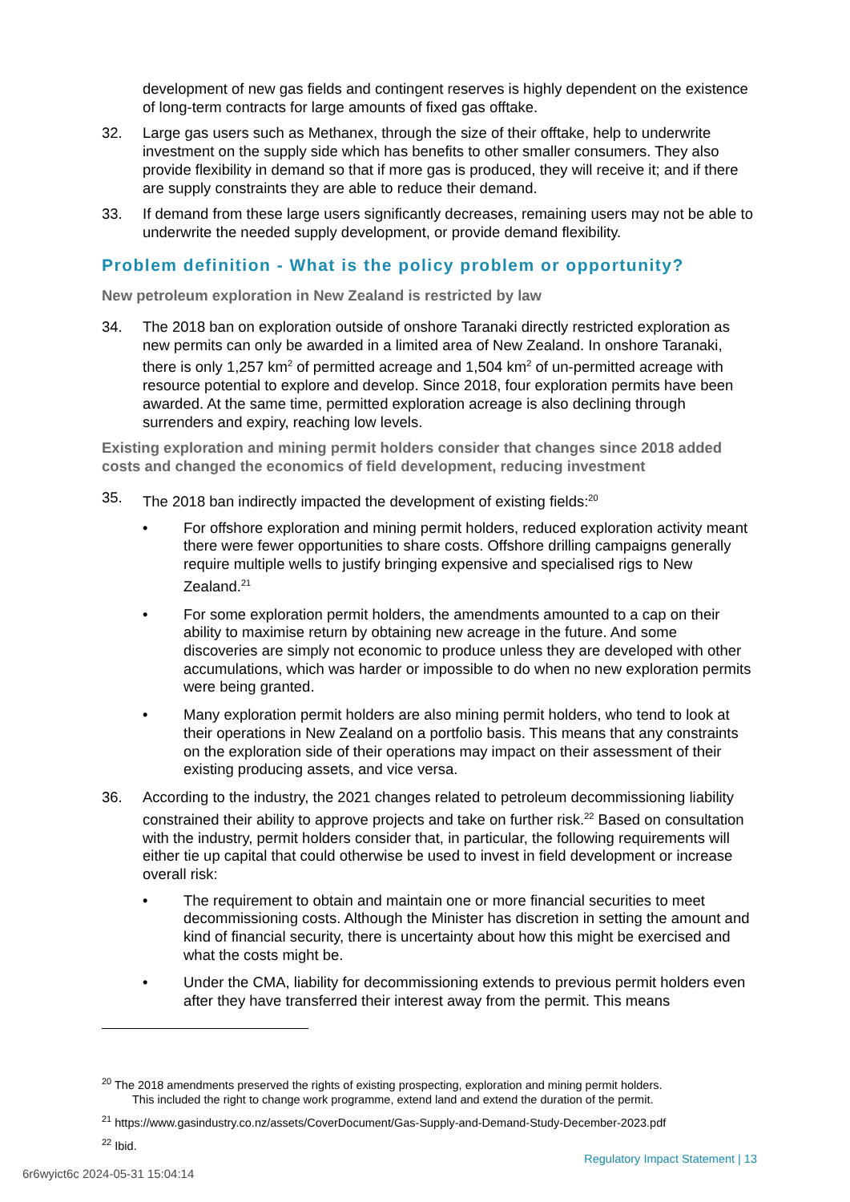development of new gas fields and contingent reserves is highly dependent on the existence of long-term contracts for large amounts of fixed gas offtake.
32. Large gas users such as Methanex, through the size of their offtake, help to underwrite investment on the supply side which has benefits to other smaller consumers. They also provide flexibility in demand so that if more gas is produced, they will receive it; and if there are supply constraints they are able to reduce their demand.
33. If demand from these large users significantly decreases, remaining users may not be able to underwrite the needed supply development, or provide demand flexibility.
Problem definition - What is the policy problem or opportunity?
New petroleum exploration in New Zealand is restricted by law
34. The 2018 ban on exploration outside of onshore Taranaki directly restricted exploration as new permits can only be awarded in a limited area of New Zealand. In onshore Taranaki, there is only 1,257 km<sup>2</sup> of permitted acreage and 1,504 km<sup>2</sup> of un-permitted acreage with resource potential to explore and develop. Since 2018, four exploration permits have been awarded. At the same time, permitted exploration acreage is also declining through surrenders and expiry, reaching low levels.
Existing exploration and mining permit holders consider that changes since 2018 added costs and changed the economics of field development, reducing investment
35. The 2018 ban indirectly impacted the development of existing fields:<sup>20</sup>
• For offshore exploration and mining permit holders, reduced exploration activity meant there were fewer opportunities to share costs. Offshore drilling campaigns generally require multiple wells to justify bringing expensive and specialised rigs to New Zealand.<sup>21</sup>
• For some exploration permit holders, the amendments amounted to a cap on their ability to maximise return by obtaining new acreage in the future. And some discoveries are simply not economic to produce unless they are developed with other accumulations, which was harder or impossible to do when no new exploration permits were being granted.
• Many exploration permit holders are also mining permit holders, who tend to look at their operations in New Zealand on a portfolio basis. This means that any constraints on the exploration side of their operations may impact on their assessment of their existing producing assets, and vice versa.
36. According to the industry, the 2021 changes related to petroleum decommissioning liability constrained their ability to approve projects and take on further risk.<sup>22</sup> Based on consultation with the industry, permit holders consider that, in particular, the following requirements will either tie up capital that could otherwise be used to invest in field development or increase overall risk:
• The requirement to obtain and maintain one or more financial securities to meet decommissioning costs. Although the Minister has discretion in setting the amount and kind of financial security, there is uncertainty about how this might be exercised and what the costs might be.
• Under the CMA, liability for decommissioning extends to previous permit holders even after they have transferred their interest away from the permit. This means
<sup>20</sup> The 2018 amendments preserved the rights of existing prospecting, exploration and mining permit holders.
This included the right to change work programme, extend land and extend the duration of the permit.
<sup>21</sup> https://www.gasindustry.co.nz/assets/CoverDocument/Gas-Supply-and-Demand-Study-December-2023.pdf
<sup>22</sup> Ibid.
Regulatory Impact Statement | 13
6r6wyict6c 2024-05-31 15:04:14